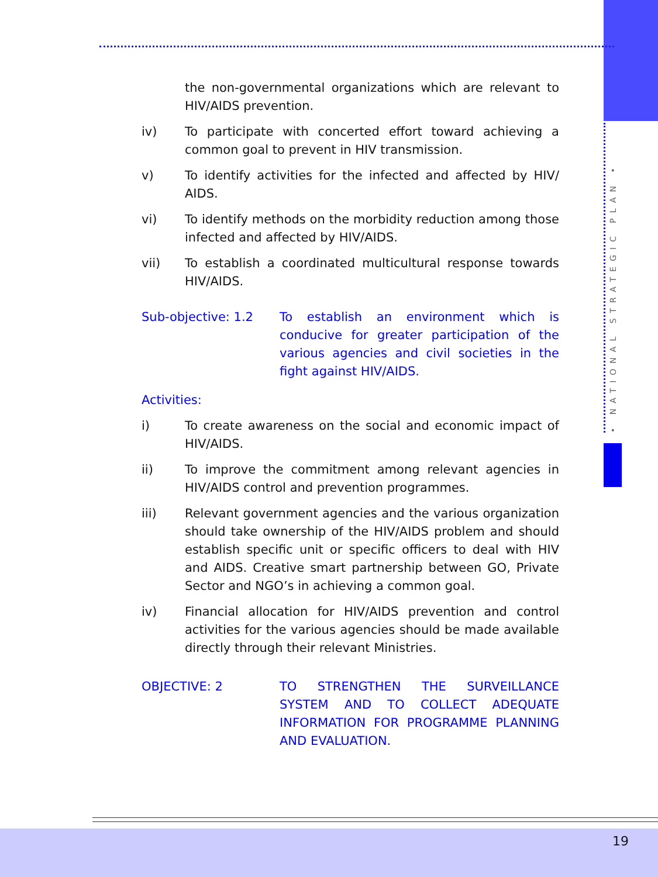• NATIONAL STRATEGIC PLAN •
the non-governmental organizations which are relevant to HIV/AIDS prevention.
iv) To participate with concerted effort toward achieving a common goal to prevent in HIV transmission.
v) To identify activities for the infected and affected by HIV/ AIDS.
vi) To identify methods on the morbidity reduction among those infected and affected by HIV/AIDS.
vii) To establish a coordinated multicultural response towards HIV/AIDS.
Sub-objective: 1.2 To establish an environment which is conducive for greater participation of the various agencies and civil societies in the fight against HIV/AIDS.
Activities:
i) To create awareness on the social and economic impact of HIV/AIDS.
ii) To improve the commitment among relevant agencies in HIV/AIDS control and prevention programmes.
iii) Relevant government agencies and the various organization should take ownership of the HIV/AIDS problem and should establish specific unit or specific officers to deal with HIV and AIDS. Creative smart partnership between GO, Private Sector and NGO’s in achieving a common goal.
iv) Financial allocation for HIV/AIDS prevention and control activities for the various agencies should be made available directly through their relevant Ministries.
OBJECTIVE: 2 TO STRENGTHEN THE SURVEILLANCE SYSTEM AND TO COLLECT ADEQUATE INFORMATION FOR PROGRAMME PLANNING AND EVALUATION.
19